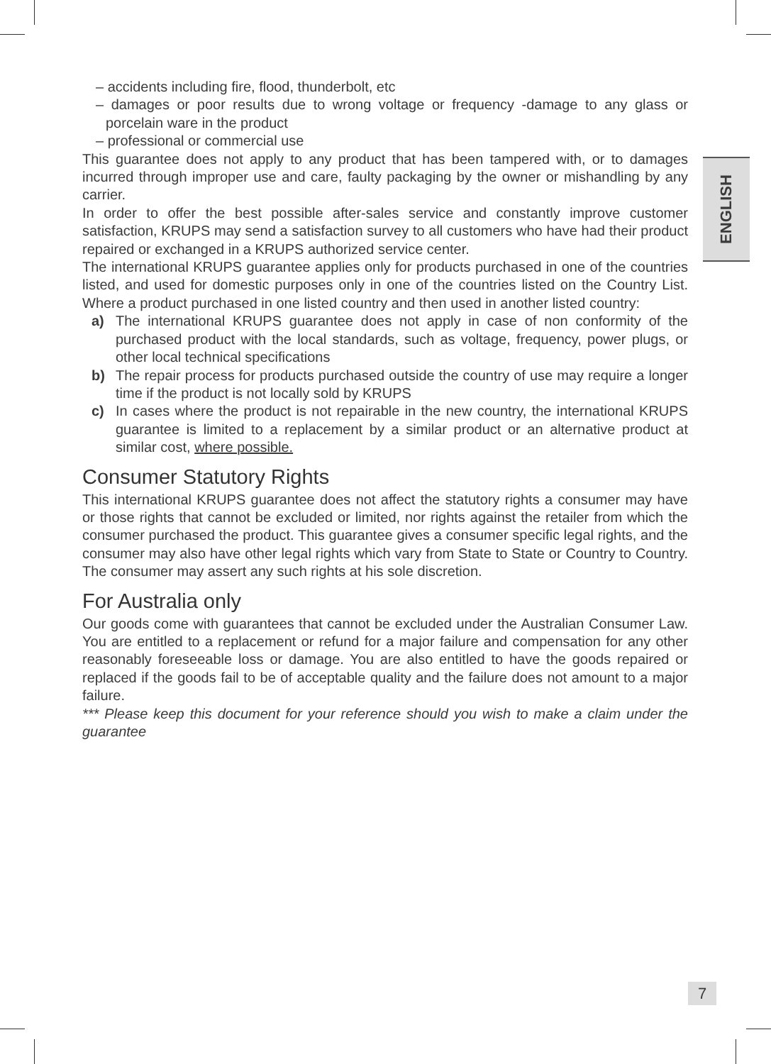ENGLISH
– accidents including fire, flood, thunderbolt, etc
– damages or poor results due to wrong voltage or frequency -damage to any glass or porcelain ware in the product
– professional or commercial use
This guarantee does not apply to any product that has been tampered with, or to damages incurred through improper use and care, faulty packaging by the owner or mishandling by any carrier.
In order to offer the best possible after-sales service and constantly improve customer satisfaction, KRUPS may send a satisfaction survey to all customers who have had their product repaired or exchanged in a KRUPS authorized service center.
The international KRUPS guarantee applies only for products purchased in one of the countries listed, and used for domestic purposes only in one of the countries listed on the Country List. Where a product purchased in one listed country and then used in another listed country:
a) The international KRUPS guarantee does not apply in case of non conformity of the purchased product with the local standards, such as voltage, frequency, power plugs, or other local technical specifications
b) The repair process for products purchased outside the country of use may require a longer time if the product is not locally sold by KRUPS
c) In cases where the product is not repairable in the new country, the international KRUPS guarantee is limited to a replacement by a similar product or an alternative product at similar cost, where possible.
Consumer Statutory Rights
This international KRUPS guarantee does not affect the statutory rights a consumer may have or those rights that cannot be excluded or limited, nor rights against the retailer from which the consumer purchased the product. This guarantee gives a consumer specific legal rights, and the consumer may also have other legal rights which vary from State to State or Country to Country. The consumer may assert any such rights at his sole discretion.
For Australia only
Our goods come with guarantees that cannot be excluded under the Australian Consumer Law. You are entitled to a replacement or refund for a major failure and compensation for any other reasonably foreseeable loss or damage. You are also entitled to have the goods repaired or replaced if the goods fail to be of acceptable quality and the failure does not amount to a major failure.
*** Please keep this document for your reference should you wish to make a claim under the guarantee
7